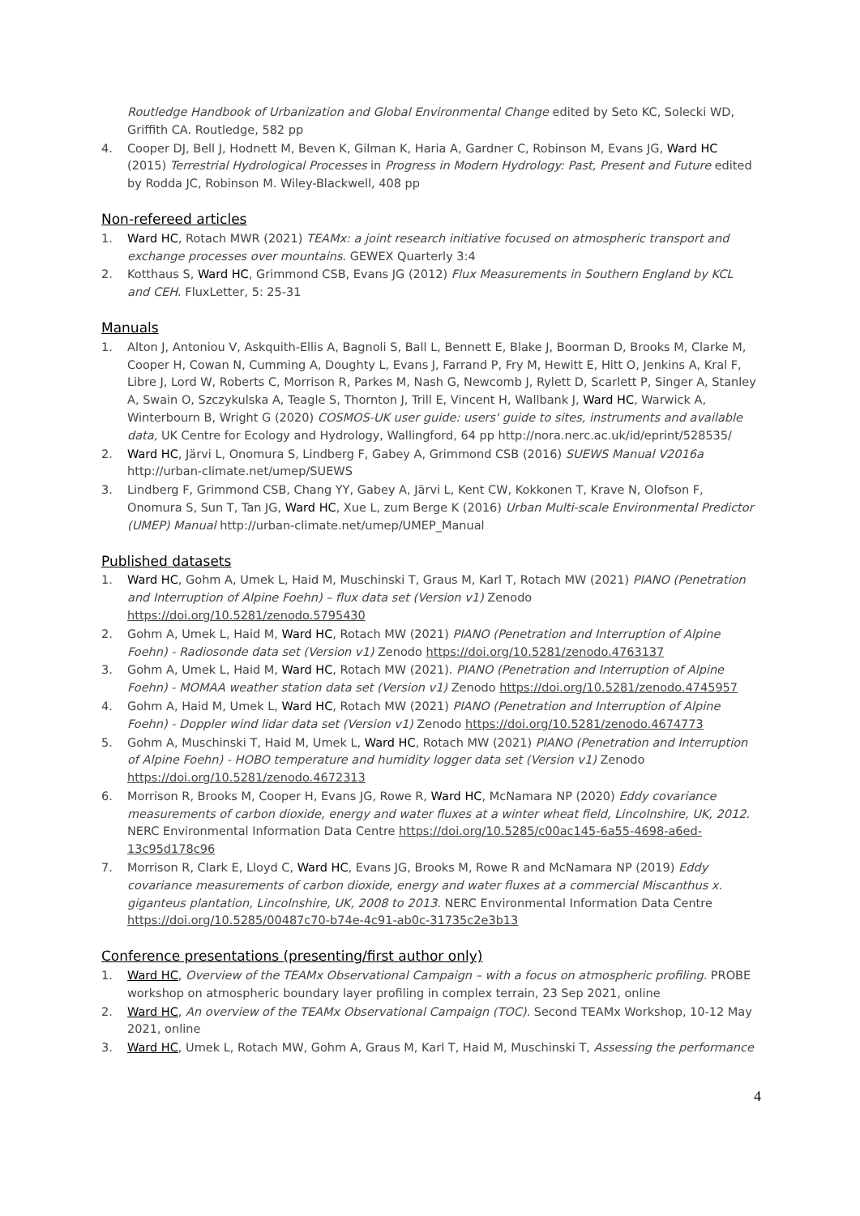Routledge Handbook of Urbanization and Global Environmental Change edited by Seto KC, Solecki WD, Griffith CA. Routledge, 582 pp
4. Cooper DJ, Bell J, Hodnett M, Beven K, Gilman K, Haria A, Gardner C, Robinson M, Evans JG, Ward HC (2015) Terrestrial Hydrological Processes in Progress in Modern Hydrology: Past, Present and Future edited by Rodda JC, Robinson M. Wiley-Blackwell, 408 pp
Non-refereed articles
1. Ward HC, Rotach MWR (2021) TEAMx: a joint research initiative focused on atmospheric transport and exchange processes over mountains. GEWEX Quarterly 3:4
2. Kotthaus S, Ward HC, Grimmond CSB, Evans JG (2012) Flux Measurements in Southern England by KCL and CEH. FluxLetter, 5: 25-31
Manuals
1. Alton J, Antoniou V, Askquith-Ellis A, Bagnoli S, Ball L, Bennett E, Blake J, Boorman D, Brooks M, Clarke M, Cooper H, Cowan N, Cumming A, Doughty L, Evans J, Farrand P, Fry M, Hewitt E, Hitt O, Jenkins A, Kral F, Libre J, Lord W, Roberts C, Morrison R, Parkes M, Nash G, Newcomb J, Rylett D, Scarlett P, Singer A, Stanley A, Swain O, Szczykulska A, Teagle S, Thornton J, Trill E, Vincent H, Wallbank J, Ward HC, Warwick A, Winterbourn B, Wright G (2020) COSMOS-UK user guide: users' guide to sites, instruments and available data, UK Centre for Ecology and Hydrology, Wallingford, 64 pp http://nora.nerc.ac.uk/id/eprint/528535/
2. Ward HC, Järvi L, Onomura S, Lindberg F, Gabey A, Grimmond CSB (2016) SUEWS Manual V2016a http://urban-climate.net/umep/SUEWS
3. Lindberg F, Grimmond CSB, Chang YY, Gabey A, Järvi L, Kent CW, Kokkonen T, Krave N, Olofson F, Onomura S, Sun T, Tan JG, Ward HC, Xue L, zum Berge K (2016) Urban Multi-scale Environmental Predictor (UMEP) Manual http://urban-climate.net/umep/UMEP_Manual
Published datasets
1. Ward HC, Gohm A, Umek L, Haid M, Muschinski T, Graus M, Karl T, Rotach MW (2021) PIANO (Penetration and Interruption of Alpine Foehn) – flux data set (Version v1) Zenodo https://doi.org/10.5281/zenodo.5795430
2. Gohm A, Umek L, Haid M, Ward HC, Rotach MW (2021) PIANO (Penetration and Interruption of Alpine Foehn) - Radiosonde data set (Version v1) Zenodo https://doi.org/10.5281/zenodo.4763137
3. Gohm A, Umek L, Haid M, Ward HC, Rotach MW (2021). PIANO (Penetration and Interruption of Alpine Foehn) - MOMAA weather station data set (Version v1) Zenodo https://doi.org/10.5281/zenodo.4745957
4. Gohm A, Haid M, Umek L, Ward HC, Rotach MW (2021) PIANO (Penetration and Interruption of Alpine Foehn) - Doppler wind lidar data set (Version v1) Zenodo https://doi.org/10.5281/zenodo.4674773
5. Gohm A, Muschinski T, Haid M, Umek L, Ward HC, Rotach MW (2021) PIANO (Penetration and Interruption of Alpine Foehn) - HOBO temperature and humidity logger data set (Version v1) Zenodo https://doi.org/10.5281/zenodo.4672313
6. Morrison R, Brooks M, Cooper H, Evans JG, Rowe R, Ward HC, McNamara NP (2020) Eddy covariance measurements of carbon dioxide, energy and water fluxes at a winter wheat field, Lincolnshire, UK, 2012. NERC Environmental Information Data Centre https://doi.org/10.5285/c00ac145-6a55-4698-a6ed-13c95d178c96
7. Morrison R, Clark E, Lloyd C, Ward HC, Evans JG, Brooks M, Rowe R and McNamara NP (2019) Eddy covariance measurements of carbon dioxide, energy and water fluxes at a commercial Miscanthus x. giganteus plantation, Lincolnshire, UK, 2008 to 2013. NERC Environmental Information Data Centre https://doi.org/10.5285/00487c70-b74e-4c91-ab0c-31735c2e3b13
Conference presentations (presenting/first author only)
1. Ward HC, Overview of the TEAMx Observational Campaign – with a focus on atmospheric profiling. PROBE workshop on atmospheric boundary layer profiling in complex terrain, 23 Sep 2021, online
2. Ward HC, An overview of the TEAMx Observational Campaign (TOC). Second TEAMx Workshop, 10-12 May 2021, online
3. Ward HC, Umek L, Rotach MW, Gohm A, Graus M, Karl T, Haid M, Muschinski T, Assessing the performance
4